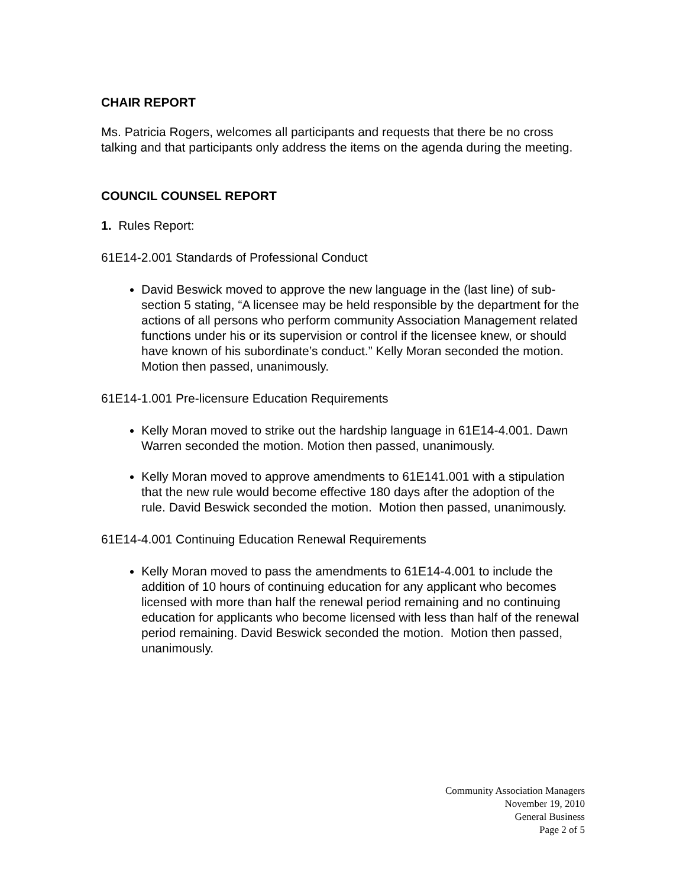CHAIR REPORT
Ms. Patricia Rogers, welcomes all participants and requests that there be no cross talking and that participants only address the items on the agenda during the meeting.
COUNCIL COUNSEL REPORT
1. Rules Report:
61E14-2.001 Standards of Professional Conduct
David Beswick moved to approve the new language in the (last line) of sub-section 5 stating, “A licensee may be held responsible by the department for the actions of all persons who perform community Association Management related functions under his or its supervision or control if the licensee knew, or should have known of his subordinate’s conduct.” Kelly Moran seconded the motion. Motion then passed, unanimously.
61E14-1.001 Pre-licensure Education Requirements
Kelly Moran moved to strike out the hardship language in 61E14-4.001. Dawn Warren seconded the motion. Motion then passed, unanimously.
Kelly Moran moved to approve amendments to 61E141.001 with a stipulation that the new rule would become effective 180 days after the adoption of the rule. David Beswick seconded the motion. Motion then passed, unanimously.
61E14-4.001 Continuing Education Renewal Requirements
Kelly Moran moved to pass the amendments to 61E14-4.001 to include the addition of 10 hours of continuing education for any applicant who becomes licensed with more than half the renewal period remaining and no continuing education for applicants who become licensed with less than half of the renewal period remaining. David Beswick seconded the motion. Motion then passed, unanimously.
Community Association Managers
November 19, 2010
General Business
Page 2 of 5